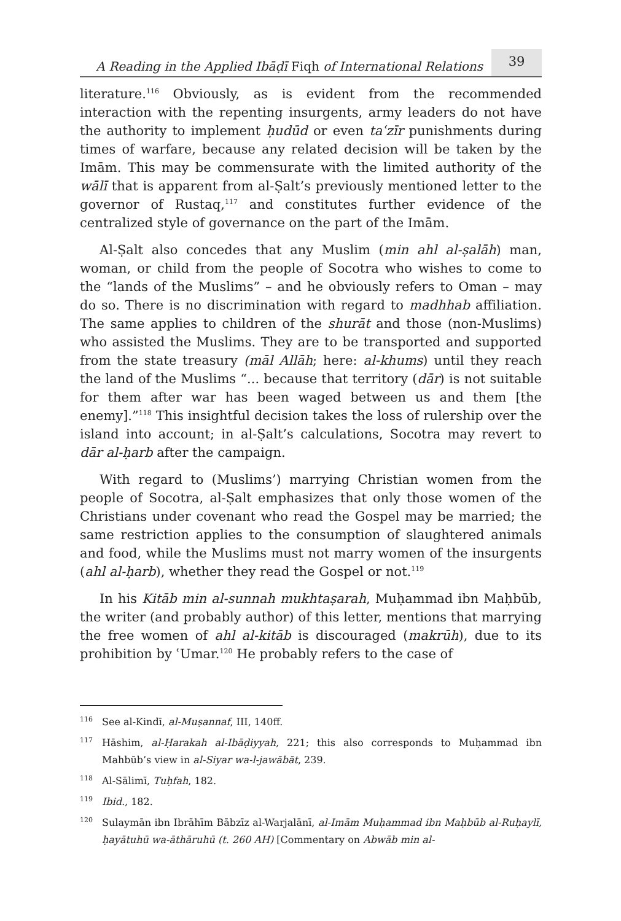A Reading in the Applied Ibāḍī Fiqh of International Relations 39
literature.<sup>116</sup> Obviously, as is evident from the recommended interaction with the repenting insurgents, army leaders do not have the authority to implement ḥudūd or even taʿzīr punishments during times of warfare, because any related decision will be taken by the Imām. This may be commensurate with the limited authority of the wālī that is apparent from al-Ṣalt’s previously mentioned letter to the governor of Rustaq,<sup>117</sup> and constitutes further evidence of the centralized style of governance on the part of the Imām.
Al-Ṣalt also concedes that any Muslim (min ahl al-ṣalāh) man, woman, or child from the people of Socotra who wishes to come to the “lands of the Muslims” – and he obviously refers to Oman – may do so. There is no discrimination with regard to madhhab affiliation. The same applies to children of the shurāt and those (non-Muslims) who assisted the Muslims. They are to be transported and supported from the state treasury (māl Allāh; here: al-khums) until they reach the land of the Muslims “... because that territory (dār) is not suitable for them after war has been waged between us and them [the enemy].”<sup>118</sup> This insightful decision takes the loss of rulership over the island into account; in al-Ṣalt’s calculations, Socotra may revert to dār al-ḥarb after the campaign.
With regard to (Muslims’) marrying Christian women from the people of Socotra, al-Ṣalt emphasizes that only those women of the Christians under covenant who read the Gospel may be married; the same restriction applies to the consumption of slaughtered animals and food, while the Muslims must not marry women of the insurgents (ahl al-ḥarb), whether they read the Gospel or not.<sup>119</sup>
In his Kitāb min al-sunnah mukhtaṣarah, Muḥammad ibn Maḥbūb, the writer (and probably author) of this letter, mentions that marrying the free women of ahl al-kitāb is discouraged (makrūh), due to its prohibition by ʿUmar.<sup>120</sup> He probably refers to the case of
<sup>116</sup> See al-Kindī, al-Muṣannaf, III, 140ff.
<sup>117</sup>Hāshim, al-Ḥarakah al-Ibāḍiyyah, 221; this also corresponds to Muḥammad ibn Mahbūb’s view in al-Siyar wa-l-jawābāt, 239.
<sup>118</sup>Al-Sālimī, Tuḥfah, 182.
<sup>119</sup> Ibid., 182.
<sup>120</sup> Sulaymān ibn Ibrāhīm Bābzīz al-Warjalānī, al-Imām Muḥammad ibn Maḥbūb al-Ruḥaylī, ḥayātuhū wa-āthāruhū (t. 260 AH) [Commentary on Abwāb min al-